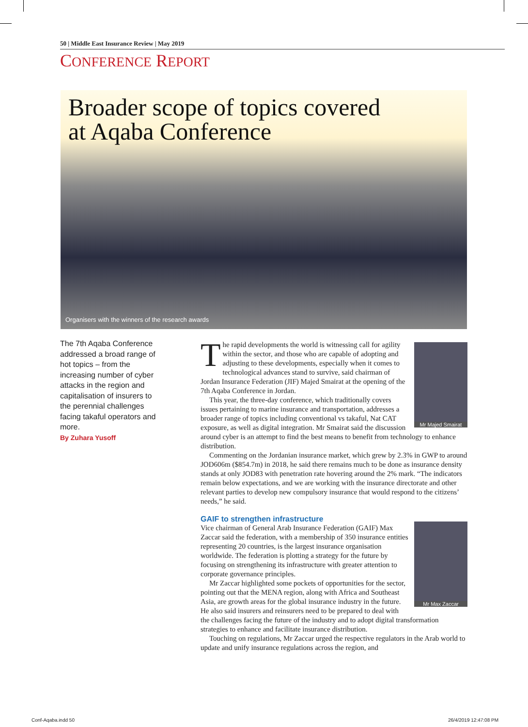50 | Middle East Insurance Review | May 2019
CONFERENCE REPORT
Broader scope of topics covered
at Aqaba Conference
Organisers with the winners of the research awards
The 7th Aqaba Conference addressed a broad range of hot topics – from the increasing number of cyber attacks in the region and capitalisation of insurers to the perennial challenges facing takaful operators and more.
By Zuhara Yusoff
Mr Majed Smairat
The rapid developments the world is witnessing call for agility within the sector, and those who are capable of adopting and adjusting to these developments, especially when it comes to technological advances stand to survive, said chairman of Jordan Insurance Federation (JIF) Majed Smairat at the opening of the 7th Aqaba Conference in Jordan.
This year, the three-day conference, which traditionally covers issues pertaining to marine insurance and transportation, addresses a broader range of topics including conventional vs takaful, Nat CAT exposure, as well as digital integration. Mr Smairat said the discussion around cyber is an attempt to find the best means to benefit from technology to enhance distribution.
Commenting on the Jordanian insurance market, which grew by 2.3% in GWP to around JOD606m ($854.7m) in 2018, he said there remains much to be done as insurance density stands at only JOD83 with penetration rate hovering around the 2% mark. “The indicators remain below expectations, and we are working with the insurance directorate and other relevant parties to develop new compulsory insurance that would respond to the citizens’ needs,” he said.
GAIF to strengthen infrastructure
Mr Max Zaccar
Vice chairman of General Arab Insurance Federation (GAIF) Max Zaccar said the federation, with a membership of 350 insurance entities representing 20 countries, is the largest insurance organisation worldwide. The federation is plotting a strategy for the future by focusing on strengthening its infrastructure with greater attention to corporate governance principles.
Mr Zaccar highlighted some pockets of opportunities for the sector, pointing out that the MENA region, along with Africa and Southeast Asia, are growth areas for the global insurance industry in the future. He also said insurers and reinsurers need to be prepared to deal with the challenges facing the future of the industry and to adopt digital transformation strategies to enhance and facilitate insurance distribution.
Touching on regulations, Mr Zaccar urged the respective regulators in the Arab world to update and unify insurance regulations across the region, and
Conf-Aqaba.indd 50 26/4/2019 12:47:08 PM